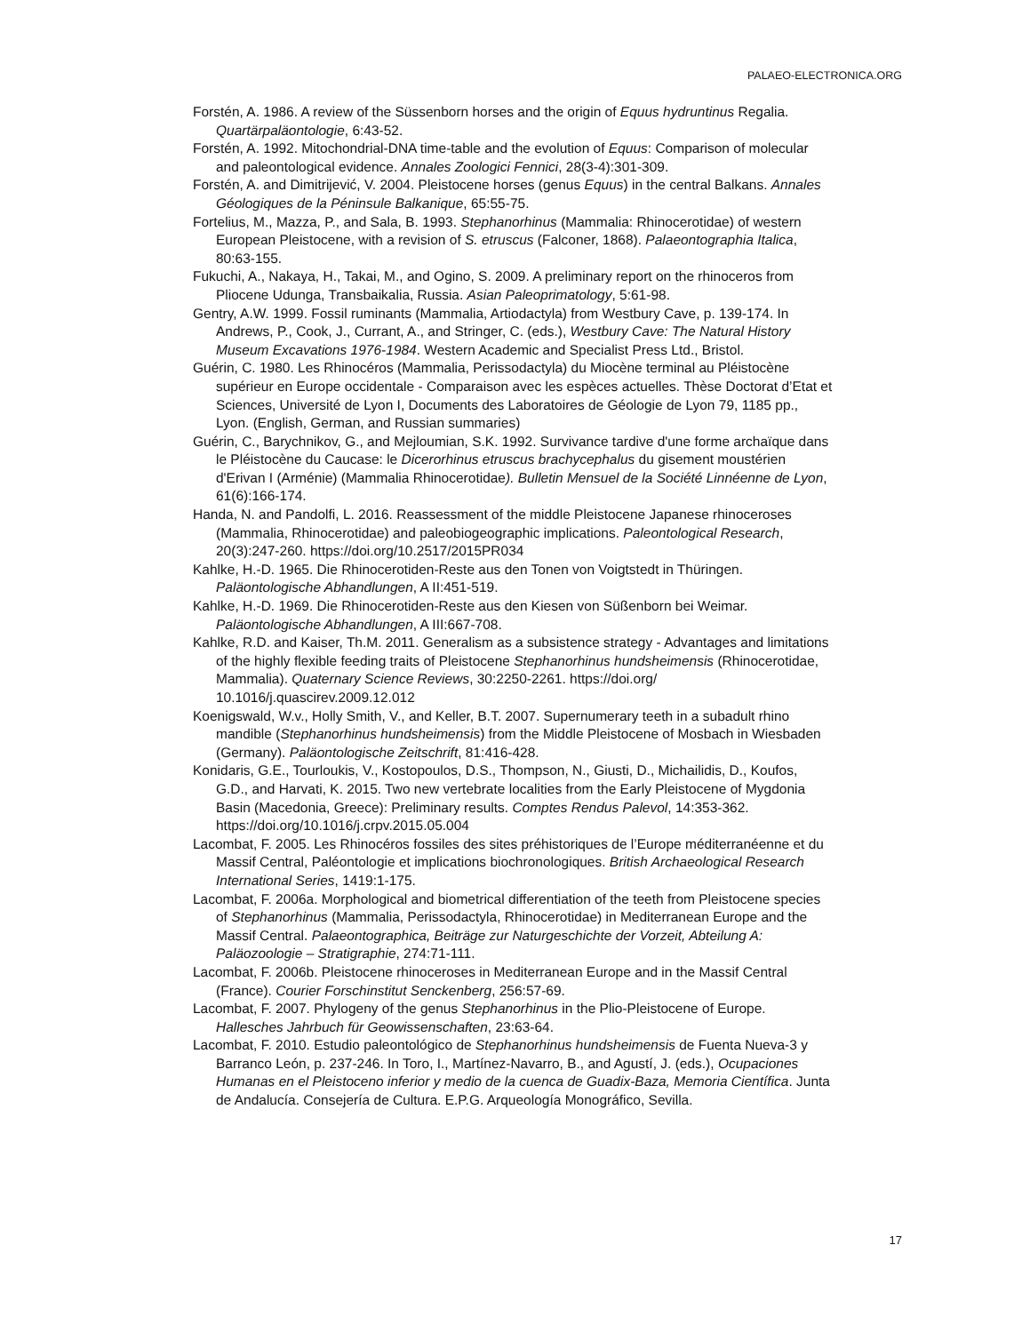PALAEO-ELECTRONICA.ORG
Forstén, A. 1986. A review of the Süssenborn horses and the origin of Equus hydruntinus Regalia. Quartärpaläontologie, 6:43-52.
Forstén, A. 1992. Mitochondrial-DNA time-table and the evolution of Equus: Comparison of molecular and paleontological evidence. Annales Zoologici Fennici, 28(3-4):301-309.
Forstén, A. and Dimitrijević, V. 2004. Pleistocene horses (genus Equus) in the central Balkans. Annales Géologiques de la Péninsule Balkanique, 65:55-75.
Fortelius, M., Mazza, P., and Sala, B. 1993. Stephanorhinus (Mammalia: Rhinocerotidae) of western European Pleistocene, with a revision of S. etruscus (Falconer, 1868). Palaeontographia Italica, 80:63-155.
Fukuchi, A., Nakaya, H., Takai, M., and Ogino, S. 2009. A preliminary report on the rhinoceros from Pliocene Udunga, Transbaikalia, Russia. Asian Paleoprimatology, 5:61-98.
Gentry, A.W. 1999. Fossil ruminants (Mammalia, Artiodactyla) from Westbury Cave, p. 139-174. In Andrews, P., Cook, J., Currant, A., and Stringer, C. (eds.), Westbury Cave: The Natural History Museum Excavations 1976-1984. Western Academic and Specialist Press Ltd., Bristol.
Guérin, C. 1980. Les Rhinocéros (Mammalia, Perissodactyla) du Miocène terminal au Pléistocène supérieur en Europe occidentale - Comparaison avec les espèces actuelles. Thèse Doctorat d’Etat et Sciences, Université de Lyon I, Documents des Laboratoires de Géologie de Lyon 79, 1185 pp., Lyon. (English, German, and Russian summaries)
Guérin, C., Barychnikov, G., and Mejloumian, S.K. 1992. Survivance tardive d'une forme archaïque dans le Pléistocène du Caucase: le Dicerorhinus etruscus brachycephalus du gisement moustérien d'Erivan I (Arménie) (Mammalia Rhinocerotidae). Bulletin Mensuel de la Société Linnéenne de Lyon, 61(6):166-174.
Handa, N. and Pandolfi, L. 2016. Reassessment of the middle Pleistocene Japanese rhinoceroses (Mammalia, Rhinocerotidae) and paleobiogeographic implications. Paleontological Research, 20(3):247-260. https://doi.org/10.2517/2015PR034
Kahlke, H.-D. 1965. Die Rhinocerotiden-Reste aus den Tonen von Voigtstedt in Thüringen. Paläontologische Abhandlungen, A II:451-519.
Kahlke, H.-D. 1969. Die Rhinocerotiden-Reste aus den Kiesen von Süßenborn bei Weimar. Paläontologische Abhandlungen, A III:667-708.
Kahlke, R.D. and Kaiser, Th.M. 2011. Generalism as a subsistence strategy - Advantages and limitations of the highly flexible feeding traits of Pleistocene Stephanorhinus hundsheimensis (Rhinocerotidae, Mammalia). Quaternary Science Reviews, 30:2250-2261. https://doi.org/ 10.1016/j.quascirev.2009.12.012
Koenigswald, W.v., Holly Smith, V., and Keller, B.T. 2007. Supernumerary teeth in a subadult rhino mandible (Stephanorhinus hundsheimensis) from the Middle Pleistocene of Mosbach in Wiesbaden (Germany). Paläontologische Zeitschrift, 81:416-428.
Konidaris, G.E., Tourloukis, V., Kostopoulos, D.S., Thompson, N., Giusti, D., Michailidis, D., Koufos, G.D., and Harvati, K. 2015. Two new vertebrate localities from the Early Pleistocene of Mygdonia Basin (Macedonia, Greece): Preliminary results. Comptes Rendus Palevol, 14:353-362. https://doi.org/10.1016/j.crpv.2015.05.004
Lacombat, F. 2005. Les Rhinocéros fossiles des sites préhistoriques de l’Europe méditerranéenne et du Massif Central, Paléontologie et implications biochronologiques. British Archaeological Research International Series, 1419:1-175.
Lacombat, F. 2006a. Morphological and biometrical differentiation of the teeth from Pleistocene species of Stephanorhinus (Mammalia, Perissodactyla, Rhinocerotidae) in Mediterranean Europe and the Massif Central. Palaeontographica, Beiträge zur Naturgeschichte der Vorzeit, Abteilung A: Paläozoologie – Stratigraphie, 274:71-111.
Lacombat, F. 2006b. Pleistocene rhinoceroses in Mediterranean Europe and in the Massif Central (France). Courier Forschinstitut Senckenberg, 256:57-69.
Lacombat, F. 2007. Phylogeny of the genus Stephanorhinus in the Plio-Pleistocene of Europe. Hallesches Jahrbuch für Geowissenschaften, 23:63-64.
Lacombat, F. 2010. Estudio paleontológico de Stephanorhinus hundsheimensis de Fuenta Nueva-3 y Barranco León, p. 237-246. In Toro, I., Martínez-Navarro, B., and Agustí, J. (eds.), Ocupaciones Humanas en el Pleistoceno inferior y medio de la cuenca de Guadix-Baza, Memoria Científica. Junta de Andalucía. Consejería de Cultura. E.P.G. Arqueología Monográfico, Sevilla.
17